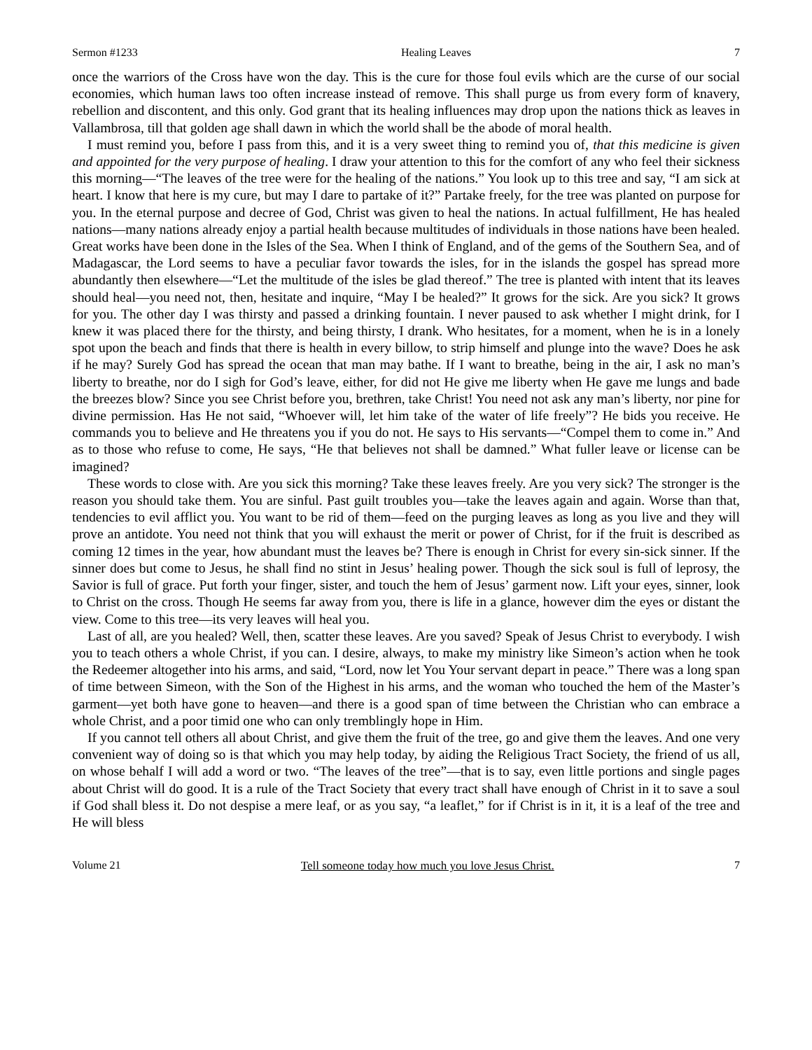Sermon #1233 Healing Leaves 7
once the warriors of the Cross have won the day. This is the cure for those foul evils which are the curse of our social economies, which human laws too often increase instead of remove. This shall purge us from every form of knavery, rebellion and discontent, and this only. God grant that its healing influences may drop upon the nations thick as leaves in Vallambrosa, till that golden age shall dawn in which the world shall be the abode of moral health.
I must remind you, before I pass from this, and it is a very sweet thing to remind you of, that this medicine is given and appointed for the very purpose of healing. I draw your attention to this for the comfort of any who feel their sickness this morning—“The leaves of the tree were for the healing of the nations.” You look up to this tree and say, “I am sick at heart. I know that here is my cure, but may I dare to partake of it?” Partake freely, for the tree was planted on purpose for you. In the eternal purpose and decree of God, Christ was given to heal the nations. In actual fulfillment, He has healed nations—many nations already enjoy a partial health because multitudes of individuals in those nations have been healed. Great works have been done in the Isles of the Sea. When I think of England, and of the gems of the Southern Sea, and of Madagascar, the Lord seems to have a peculiar favor towards the isles, for in the islands the gospel has spread more abundantly then elsewhere—“Let the multitude of the isles be glad thereof.” The tree is planted with intent that its leaves should heal—you need not, then, hesitate and inquire, “May I be healed?” It grows for the sick. Are you sick? It grows for you. The other day I was thirsty and passed a drinking fountain. I never paused to ask whether I might drink, for I knew it was placed there for the thirsty, and being thirsty, I drank. Who hesitates, for a moment, when he is in a lonely spot upon the beach and finds that there is health in every billow, to strip himself and plunge into the wave? Does he ask if he may? Surely God has spread the ocean that man may bathe. If I want to breathe, being in the air, I ask no man’s liberty to breathe, nor do I sigh for God’s leave, either, for did not He give me liberty when He gave me lungs and bade the breezes blow? Since you see Christ before you, brethren, take Christ! You need not ask any man’s liberty, nor pine for divine permission. Has He not said, “Whoever will, let him take of the water of life freely”? He bids you receive. He commands you to believe and He threatens you if you do not. He says to His servants—“Compel them to come in.” And as to those who refuse to come, He says, “He that believes not shall be damned.” What fuller leave or license can be imagined?
These words to close with. Are you sick this morning? Take these leaves freely. Are you very sick? The stronger is the reason you should take them. You are sinful. Past guilt troubles you—take the leaves again and again. Worse than that, tendencies to evil afflict you. You want to be rid of them—feed on the purging leaves as long as you live and they will prove an antidote. You need not think that you will exhaust the merit or power of Christ, for if the fruit is described as coming 12 times in the year, how abundant must the leaves be? There is enough in Christ for every sin-sick sinner. If the sinner does but come to Jesus, he shall find no stint in Jesus’ healing power. Though the sick soul is full of leprosy, the Savior is full of grace. Put forth your finger, sister, and touch the hem of Jesus’ garment now. Lift your eyes, sinner, look to Christ on the cross. Though He seems far away from you, there is life in a glance, however dim the eyes or distant the view. Come to this tree—its very leaves will heal you.
Last of all, are you healed? Well, then, scatter these leaves. Are you saved? Speak of Jesus Christ to everybody. I wish you to teach others a whole Christ, if you can. I desire, always, to make my ministry like Simeon’s action when he took the Redeemer altogether into his arms, and said, “Lord, now let You Your servant depart in peace.” There was a long span of time between Simeon, with the Son of the Highest in his arms, and the woman who touched the hem of the Master’s garment—yet both have gone to heaven—and there is a good span of time between the Christian who can embrace a whole Christ, and a poor timid one who can only tremblingly hope in Him.
If you cannot tell others all about Christ, and give them the fruit of the tree, go and give them the leaves. And one very convenient way of doing so is that which you may help today, by aiding the Religious Tract Society, the friend of us all, on whose behalf I will add a word or two. “The leaves of the tree”—that is to say, even little portions and single pages about Christ will do good. It is a rule of the Tract Society that every tract shall have enough of Christ in it to save a soul if God shall bless it. Do not despise a mere leaf, or as you say, “a leaflet,” for if Christ is in it, it is a leaf of the tree and He will bless
Volume 21 Tell someone today how much you love Jesus Christ. 7